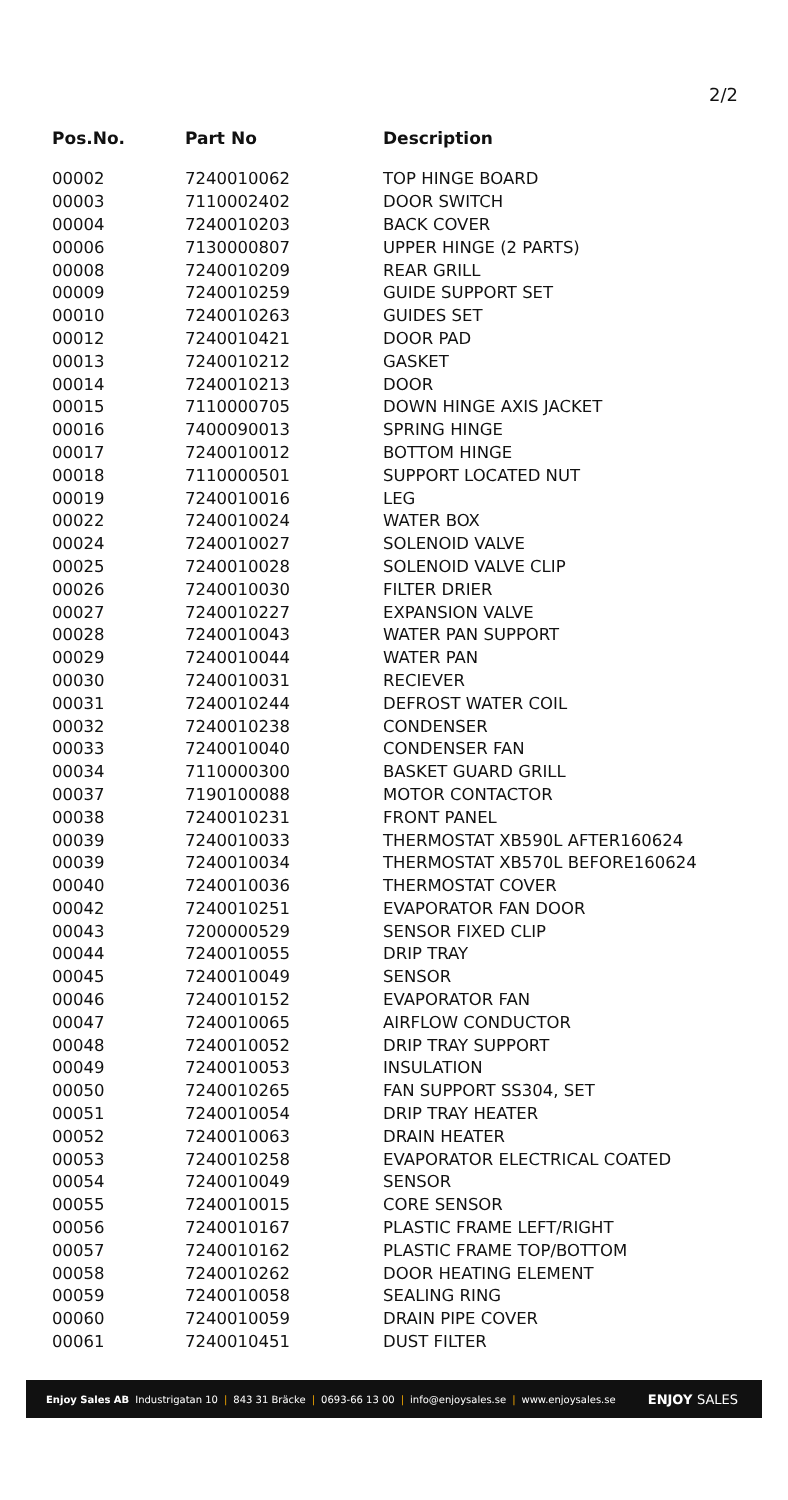2/2
| Pos.No. | Part No | Description |
| --- | --- | --- |
| 00002 | 7240010062 | TOP HINGE BOARD |
| 00003 | 7110002402 | DOOR SWITCH |
| 00004 | 7240010203 | BACK COVER |
| 00006 | 7130000807 | UPPER HINGE (2 PARTS) |
| 00008 | 7240010209 | REAR GRILL |
| 00009 | 7240010259 | GUIDE SUPPORT SET |
| 00010 | 7240010263 | GUIDES SET |
| 00012 | 7240010421 | DOOR PAD |
| 00013 | 7240010212 | GASKET |
| 00014 | 7240010213 | DOOR |
| 00015 | 7110000705 | DOWN HINGE AXIS JACKET |
| 00016 | 7400090013 | SPRING HINGE |
| 00017 | 7240010012 | BOTTOM HINGE |
| 00018 | 7110000501 | SUPPORT LOCATED NUT |
| 00019 | 7240010016 | LEG |
| 00022 | 7240010024 | WATER BOX |
| 00024 | 7240010027 | SOLENOID VALVE |
| 00025 | 7240010028 | SOLENOID VALVE CLIP |
| 00026 | 7240010030 | FILTER DRIER |
| 00027 | 7240010227 | EXPANSION VALVE |
| 00028 | 7240010043 | WATER PAN SUPPORT |
| 00029 | 7240010044 | WATER PAN |
| 00030 | 7240010031 | RECIEVER |
| 00031 | 7240010244 | DEFROST WATER COIL |
| 00032 | 7240010238 | CONDENSER |
| 00033 | 7240010040 | CONDENSER FAN |
| 00034 | 7110000300 | BASKET GUARD GRILL |
| 00037 | 7190100088 | MOTOR CONTACTOR |
| 00038 | 7240010231 | FRONT PANEL |
| 00039 | 7240010033 | THERMOSTAT XB590L AFTER160624 |
| 00039 | 7240010034 | THERMOSTAT XB570L BEFORE160624 |
| 00040 | 7240010036 | THERMOSTAT COVER |
| 00042 | 7240010251 | EVAPORATOR FAN DOOR |
| 00043 | 7200000529 | SENSOR FIXED CLIP |
| 00044 | 7240010055 | DRIP TRAY |
| 00045 | 7240010049 | SENSOR |
| 00046 | 7240010152 | EVAPORATOR FAN |
| 00047 | 7240010065 | AIRFLOW CONDUCTOR |
| 00048 | 7240010052 | DRIP TRAY SUPPORT |
| 00049 | 7240010053 | INSULATION |
| 00050 | 7240010265 | FAN SUPPORT SS304, SET |
| 00051 | 7240010054 | DRIP TRAY HEATER |
| 00052 | 7240010063 | DRAIN HEATER |
| 00053 | 7240010258 | EVAPORATOR ELECTRICAL COATED |
| 00054 | 7240010049 | SENSOR |
| 00055 | 7240010015 | CORE SENSOR |
| 00056 | 7240010167 | PLASTIC FRAME LEFT/RIGHT |
| 00057 | 7240010162 | PLASTIC FRAME TOP/BOTTOM |
| 00058 | 7240010262 | DOOR HEATING ELEMENT |
| 00059 | 7240010058 | SEALING RING |
| 00060 | 7240010059 | DRAIN PIPE COVER |
| 00061 | 7240010451 | DUST FILTER |
Enjoy Sales AB Industrigatan 10 | 843 31 Bräcke | 0693-66 13 00 | info@enjoysales.se | www.enjoysales.se
ENJOY SALES